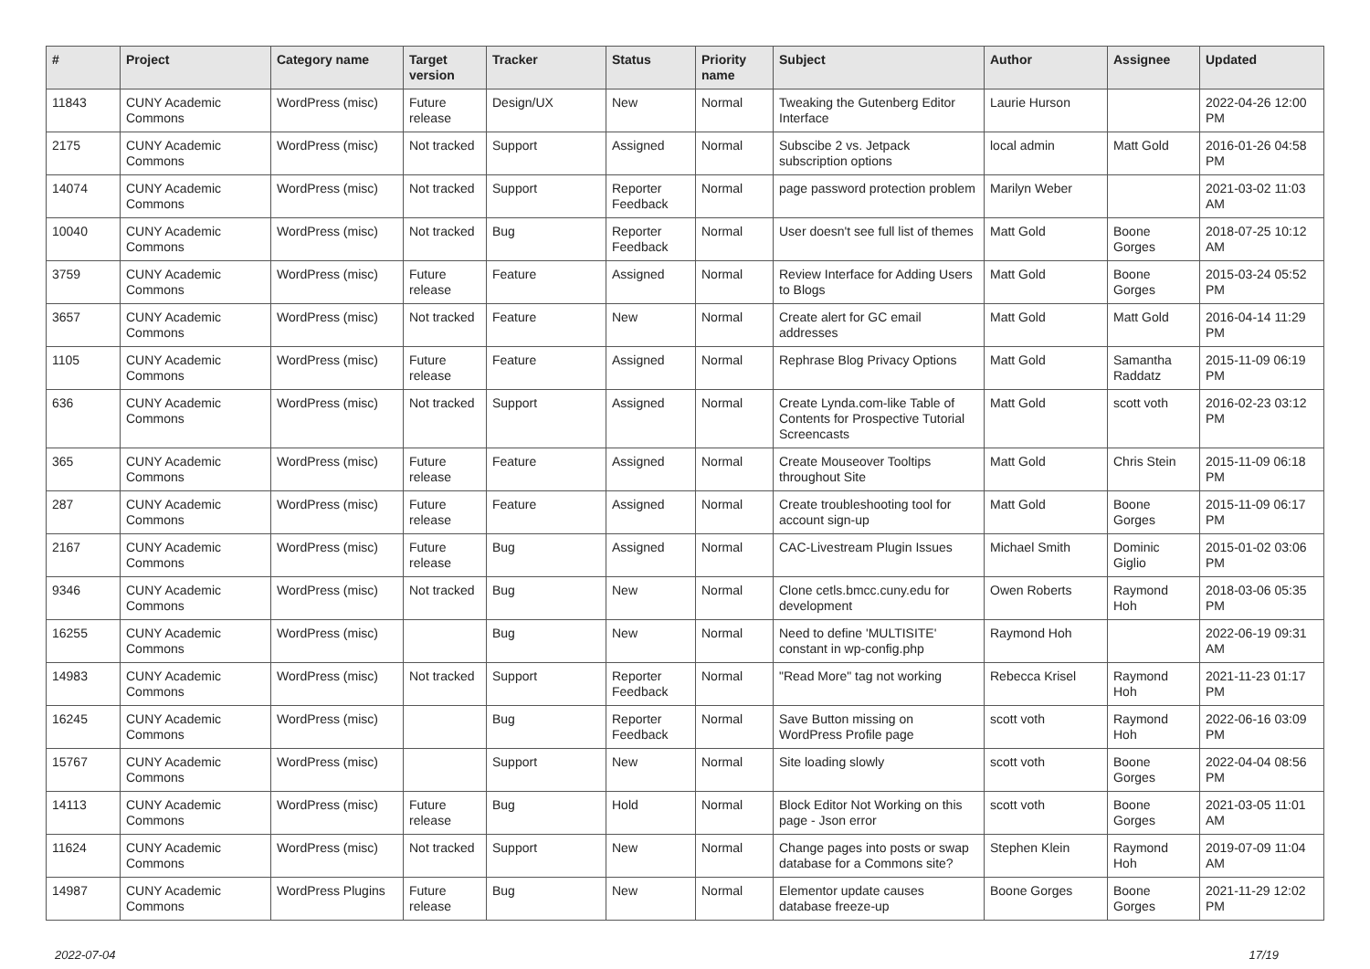| # | Project | Category name | Target version | Tracker | Status | Priority name | Subject | Author | Assignee | Updated |
| --- | --- | --- | --- | --- | --- | --- | --- | --- | --- | --- |
| 11843 | CUNY Academic Commons | WordPress (misc) | Future release | Design/UX | New | Normal | Tweaking the Gutenberg Editor Interface | Laurie Hurson | | 2022-04-26 12:00 PM |
| 2175 | CUNY Academic Commons | WordPress (misc) | Not tracked | Support | Assigned | Normal | Subscibe 2 vs. Jetpack subscription options | local admin | Matt Gold | 2016-01-26 04:58 PM |
| 14074 | CUNY Academic Commons | WordPress (misc) | Not tracked | Support | Reporter Feedback | Normal | page password protection problem | Marilyn Weber | | 2021-03-02 11:03 AM |
| 10040 | CUNY Academic Commons | WordPress (misc) | Not tracked | Bug | Reporter Feedback | Normal | User doesn't see full list of themes | Matt Gold | Boone Gorges | 2018-07-25 10:12 AM |
| 3759 | CUNY Academic Commons | WordPress (misc) | Future release | Feature | Assigned | Normal | Review Interface for Adding Users to Blogs | Matt Gold | Boone Gorges | 2015-03-24 05:52 PM |
| 3657 | CUNY Academic Commons | WordPress (misc) | Not tracked | Feature | New | Normal | Create alert for GC email addresses | Matt Gold | Matt Gold | 2016-04-14 11:29 PM |
| 1105 | CUNY Academic Commons | WordPress (misc) | Future release | Feature | Assigned | Normal | Rephrase Blog Privacy Options | Matt Gold | Samantha Raddatz | 2015-11-09 06:19 PM |
| 636 | CUNY Academic Commons | WordPress (misc) | Not tracked | Support | Assigned | Normal | Create Lynda.com-like Table of Contents for Prospective Tutorial Screencasts | Matt Gold | scott voth | 2016-02-23 03:12 PM |
| 365 | CUNY Academic Commons | WordPress (misc) | Future release | Feature | Assigned | Normal | Create Mouseover Tooltips throughout Site | Matt Gold | Chris Stein | 2015-11-09 06:18 PM |
| 287 | CUNY Academic Commons | WordPress (misc) | Future release | Feature | Assigned | Normal | Create troubleshooting tool for account sign-up | Matt Gold | Boone Gorges | 2015-11-09 06:17 PM |
| 2167 | CUNY Academic Commons | WordPress (misc) | Future release | Bug | Assigned | Normal | CAC-Livestream Plugin Issues | Michael Smith | Dominic Giglio | 2015-01-02 03:06 PM |
| 9346 | CUNY Academic Commons | WordPress (misc) | Not tracked | Bug | New | Normal | Clone cetls.bmcc.cuny.edu for development | Owen Roberts | Raymond Hoh | 2018-03-06 05:35 PM |
| 16255 | CUNY Academic Commons | WordPress (misc) | | Bug | New | Normal | Need to define 'MULTISITE' constant in wp-config.php | Raymond Hoh | | 2022-06-19 09:31 AM |
| 14983 | CUNY Academic Commons | WordPress (misc) | Not tracked | Support | Reporter Feedback | Normal | "Read More" tag not working | Rebecca Krisel | Raymond Hoh | 2021-11-23 01:17 PM |
| 16245 | CUNY Academic Commons | WordPress (misc) | | Bug | Reporter Feedback | Normal | Save Button missing on WordPress Profile page | scott voth | Raymond Hoh | 2022-06-16 03:09 PM |
| 15767 | CUNY Academic Commons | WordPress (misc) | | Support | New | Normal | Site loading slowly | scott voth | Boone Gorges | 2022-04-04 08:56 PM |
| 14113 | CUNY Academic Commons | WordPress (misc) | Future release | Bug | Hold | Normal | Block Editor Not Working on this page - Json error | scott voth | Boone Gorges | 2021-03-05 11:01 AM |
| 11624 | CUNY Academic Commons | WordPress (misc) | Not tracked | Support | New | Normal | Change pages into posts or swap database for a Commons site? | Stephen Klein | Raymond Hoh | 2019-07-09 11:04 AM |
| 14987 | CUNY Academic Commons | WordPress Plugins | Future release | Bug | New | Normal | Elementor update causes database freeze-up | Boone Gorges | Boone Gorges | 2021-11-29 12:02 PM |
2022-07-04 17/19